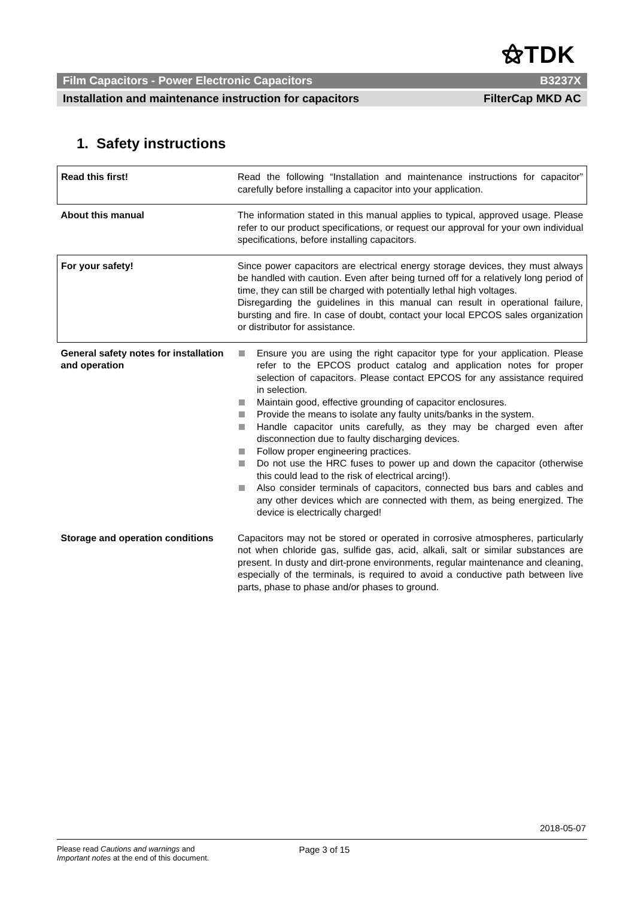⚝TDK
Film Capacitors - Power Electronic Capacitors B3237X
Installation and maintenance instruction for capacitors FilterCap MKD AC
1. Safety instructions
| Read this first! | Read the following “Installation and maintenance instructions for capacitor” carefully before installing a capacitor into your application. |
| About this manual | The information stated in this manual applies to typical, approved usage. Please refer to our product specifications, or request our approval for your own individual specifications, before installing capacitors. |
| For your safety! | Since power capacitors are electrical energy storage devices, they must always be handled with caution. Even after being turned off for a relatively long period of time, they can still be charged with potentially lethal high voltages. Disregarding the guidelines in this manual can result in operational failure, bursting and fire. In case of doubt, contact your local EPCOS sales organization or distributor for assistance. |
| General safety notes for installation and operation | Ensure you are using the right capacitor type for your application. Please refer to the EPCOS product catalog and application notes for proper selection of capacitors. Please contact EPCOS for any assistance required in selection. Maintain good, effective grounding of capacitor enclosures. Provide the means to isolate any faulty units/banks in the system. Handle capacitor units carefully, as they may be charged even after disconnection due to faulty discharging devices. Follow proper engineering practices. Do not use the HRC fuses to power up and down the capacitor (otherwise this could lead to the risk of electrical arcing!). Also consider terminals of capacitors, connected bus bars and cables and any other devices which are connected with them, as being energized. The device is electrically charged! |
| Storage and operation conditions | Capacitors may not be stored or operated in corrosive atmospheres, particularly not when chloride gas, sulfide gas, acid, alkali, salt or similar substances are present. In dusty and dirt-prone environments, regular maintenance and cleaning, especially of the terminals, is required to avoid a conductive path between live parts, phase to phase and/or phases to ground. |
2018-05-07
Please read Cautions and warnings and
Important notes at the end of this document.
Page 3 of 15